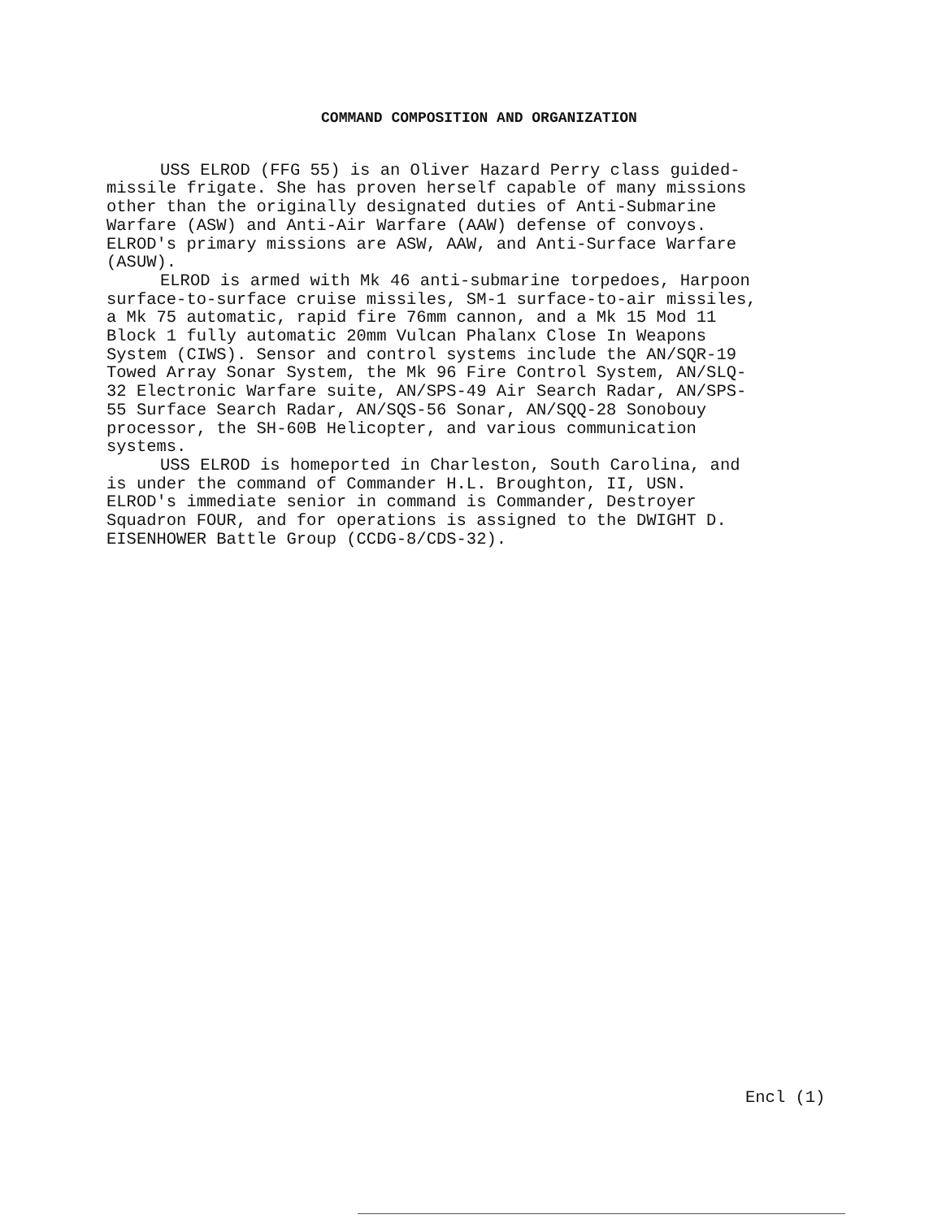COMMAND COMPOSITION AND ORGANIZATION
USS ELROD (FFG 55) is an Oliver Hazard Perry class guided- missile frigate. She has proven herself capable of many missions other than the originally designated duties of Anti-Submarine Warfare (ASW) and Anti-Air Warfare (AAW) defense of convoys. ELROD's primary missions are ASW, AAW, and Anti-Surface Warfare (ASUW).
ELROD is armed with Mk 46 anti-submarine torpedoes, Harpoon surface-to-surface cruise missiles, SM-1 surface-to-air missiles, a Mk 75 automatic, rapid fire 76mm cannon, and a Mk 15 Mod 11 Block 1 fully automatic 20mm Vulcan Phalanx Close In Weapons System (CIWS). Sensor and control systems include the AN/SQR-19 Towed Array Sonar System, the Mk 96 Fire Control System, AN/SLQ- 32 Electronic Warfare suite, AN/SPS-49 Air Search Radar, AN/SPS- 55 Surface Search Radar, AN/SQS-56 Sonar, AN/SQQ-28 Sonobouy processor, the SH-60B Helicopter, and various communication systems.
USS ELROD is homeported in Charleston, South Carolina, and is under the command of Commander H.L. Broughton, II, USN. ELROD's immediate senior in command is Commander, Destroyer Squadron FOUR, and for operations is assigned to the DWIGHT D. EISENHOWER Battle Group (CCDG-8/CDS-32).
Encl (1)